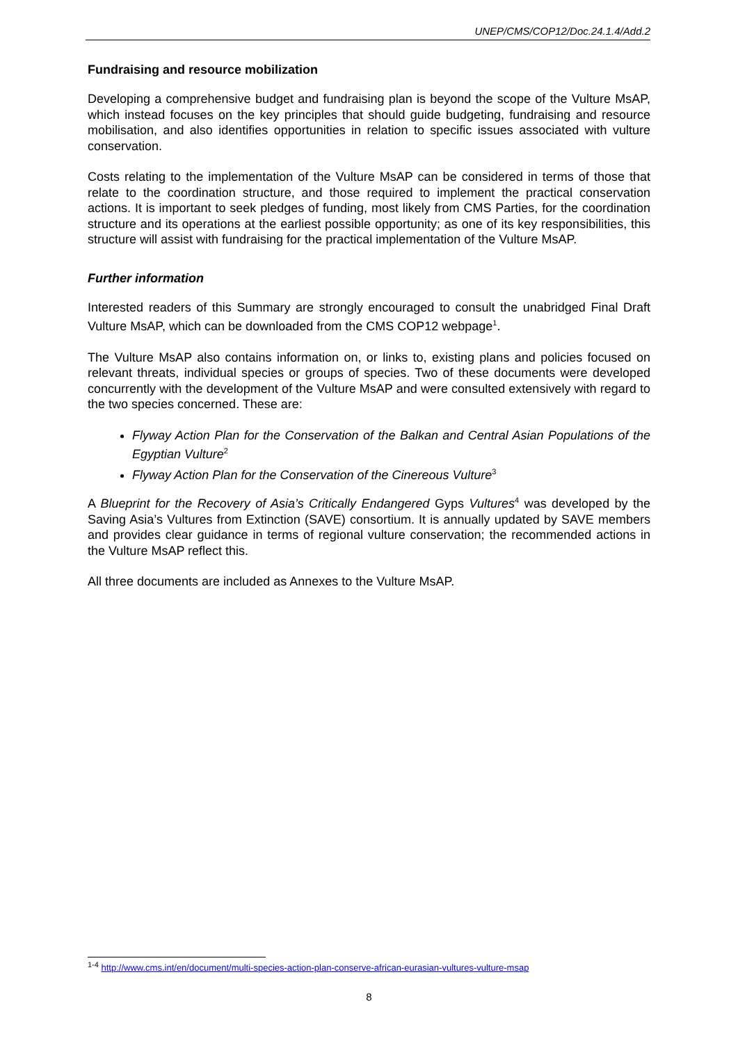UNEP/CMS/COP12/Doc.24.1.4/Add.2
Fundraising and resource mobilization
Developing a comprehensive budget and fundraising plan is beyond the scope of the Vulture MsAP, which instead focuses on the key principles that should guide budgeting, fundraising and resource mobilisation, and also identifies opportunities in relation to specific issues associated with vulture conservation.
Costs relating to the implementation of the Vulture MsAP can be considered in terms of those that relate to the coordination structure, and those required to implement the practical conservation actions. It is important to seek pledges of funding, most likely from CMS Parties, for the coordination structure and its operations at the earliest possible opportunity; as one of its key responsibilities, this structure will assist with fundraising for the practical implementation of the Vulture MsAP.
Further information
Interested readers of this Summary are strongly encouraged to consult the unabridged Final Draft Vulture MsAP, which can be downloaded from the CMS COP12 webpage<sup>1</sup>.
The Vulture MsAP also contains information on, or links to, existing plans and policies focused on relevant threats, individual species or groups of species. Two of these documents were developed concurrently with the development of the Vulture MsAP and were consulted extensively with regard to the two species concerned. These are:
Flyway Action Plan for the Conservation of the Balkan and Central Asian Populations of the Egyptian Vulture<sup>2</sup>
Flyway Action Plan for the Conservation of the Cinereous Vulture<sup>3</sup>
A Blueprint for the Recovery of Asia’s Critically Endangered Gyps Vultures<sup>4</sup> was developed by the Saving Asia’s Vultures from Extinction (SAVE) consortium. It is annually updated by SAVE members and provides clear guidance in terms of regional vulture conservation; the recommended actions in the Vulture MsAP reflect this.
All three documents are included as Annexes to the Vulture MsAP.
<sup>1-4</sup> http://www.cms.int/en/document/multi-species-action-plan-conserve-african-eurasian-vultures-vulture-msap
8